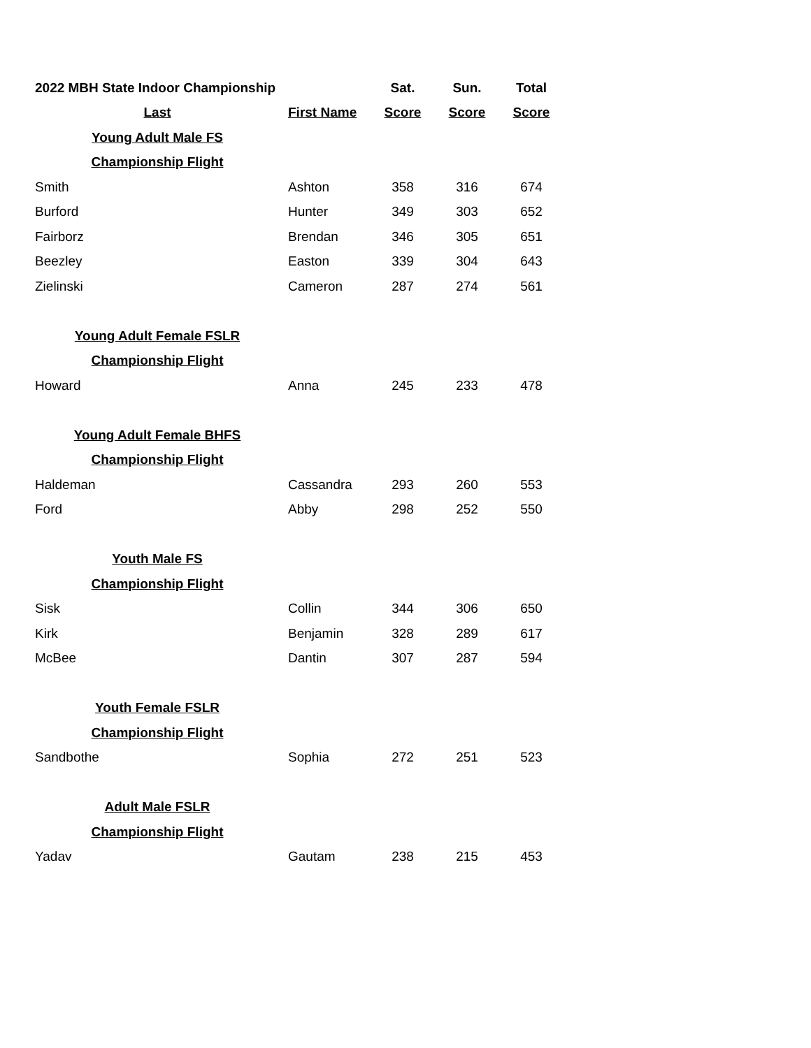| 2022 MBH State Indoor Championship | | Sat. | Sun. | Total |
| --- | --- | --- | --- | --- |
| Last | First Name | Score | Score | Score |
| Young Adult Male FS | | | | |
| Championship Flight | | | | |
| Smith | Ashton | 358 | 316 | 674 |
| Burford | Hunter | 349 | 303 | 652 |
| Fairborz | Brendan | 346 | 305 | 651 |
| Beezley | Easton | 339 | 304 | 643 |
| Zielinski | Cameron | 287 | 274 | 561 |
| Young Adult Female FSLR | | | | |
| Championship Flight | | | | |
| Howard | Anna | 245 | 233 | 478 |
| Young Adult Female BHFS | | | | |
| Championship Flight | | | | |
| Haldeman | Cassandra | 293 | 260 | 553 |
| Ford | Abby | 298 | 252 | 550 |
| Youth Male FS | | | | |
| Championship Flight | | | | |
| Sisk | Collin | 344 | 306 | 650 |
| Kirk | Benjamin | 328 | 289 | 617 |
| McBee | Dantin | 307 | 287 | 594 |
| Youth Female FSLR | | | | |
| Championship Flight | | | | |
| Sandbothe | Sophia | 272 | 251 | 523 |
| Adult Male FSLR | | | | |
| Championship Flight | | | | |
| Yadav | Gautam | 238 | 215 | 453 |